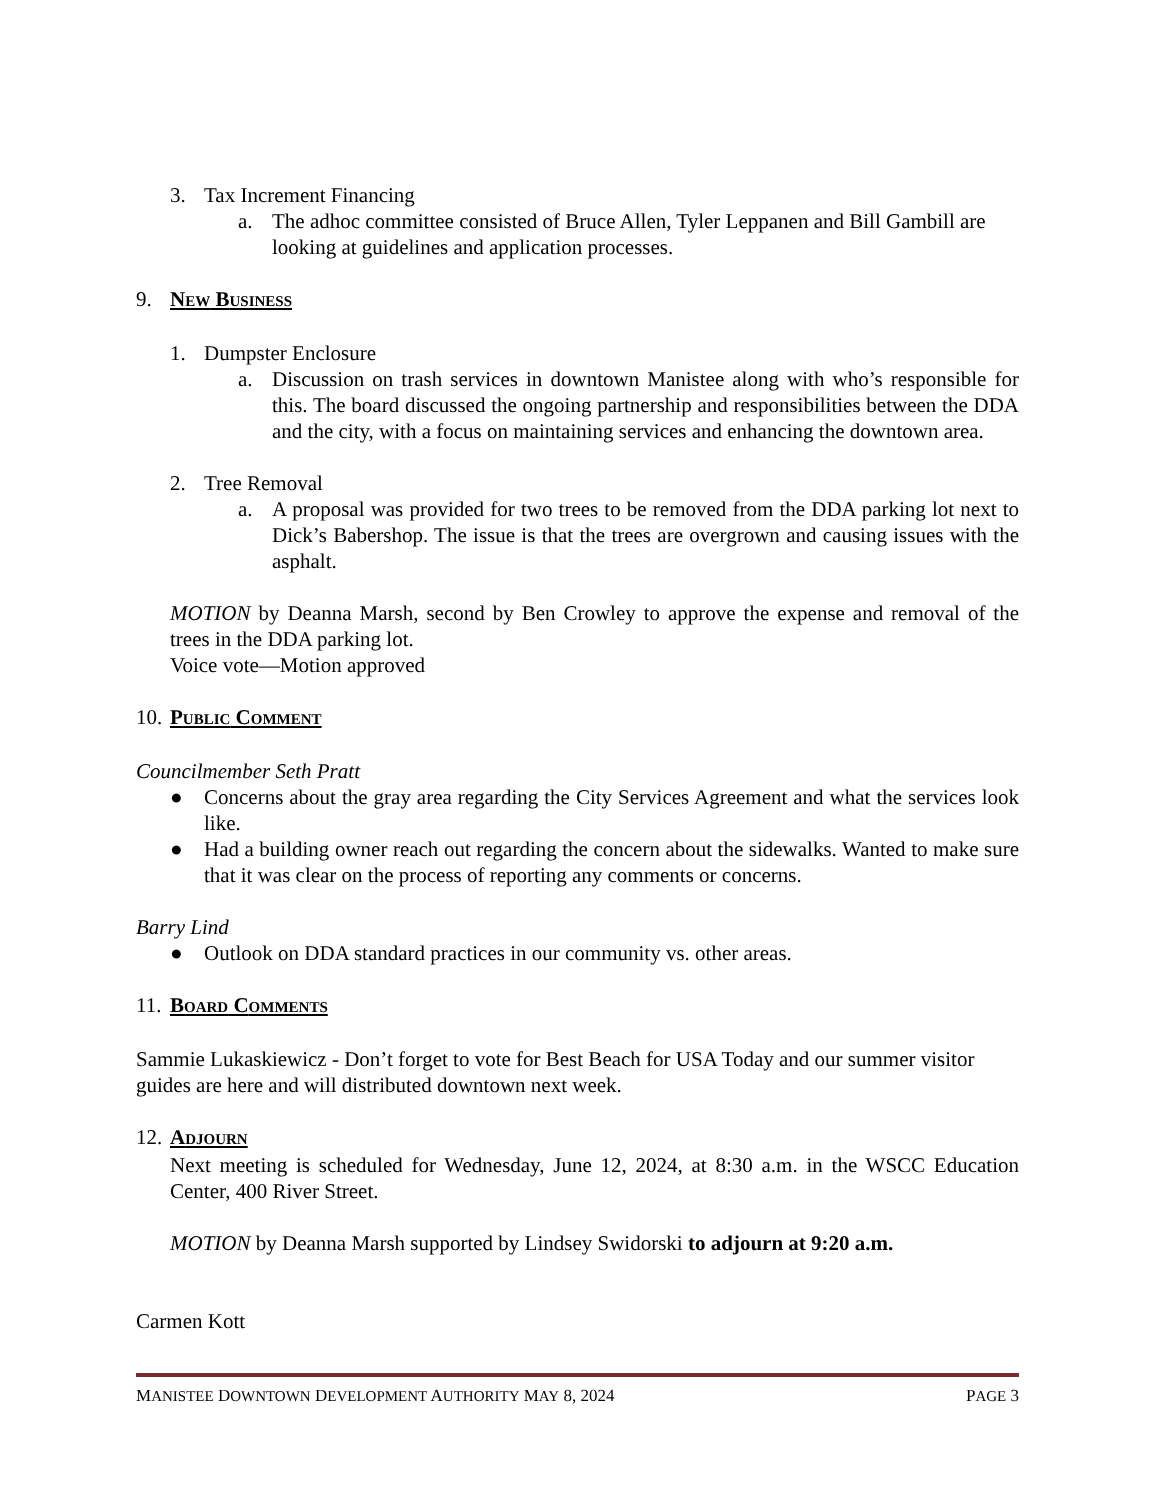3. Tax Increment Financing
a. The adhoc committee consisted of Bruce Allen, Tyler Leppanen and Bill Gambill are looking at guidelines and application processes.
9. NEW BUSINESS
1. Dumpster Enclosure
a. Discussion on trash services in downtown Manistee along with who’s responsible for this. The board discussed the ongoing partnership and responsibilities between the DDA and the city, with a focus on maintaining services and enhancing the downtown area.
2. Tree Removal
a. A proposal was provided for two trees to be removed from the DDA parking lot next to Dick’s Babershop. The issue is that the trees are overgrown and causing issues with the asphalt.
MOTION by Deanna Marsh, second by Ben Crowley to approve the expense and removal of the trees in the DDA parking lot.
Voice vote—Motion approved
10. PUBLIC COMMENT
Councilmember Seth Pratt
● Concerns about the gray area regarding the City Services Agreement and what the services look like.
● Had a building owner reach out regarding the concern about the sidewalks. Wanted to make sure that it was clear on the process of reporting any comments or concerns.
Barry Lind
● Outlook on DDA standard practices in our community vs. other areas.
11. BOARD COMMENTS
Sammie Lukaskiewicz - Don’t forget to vote for Best Beach for USA Today and our summer visitor guides are here and will distributed downtown next week.
12. ADJOURN
Next meeting is scheduled for Wednesday, June 12, 2024, at 8:30 a.m. in the WSCC Education Center, 400 River Street.
MOTION by Deanna Marsh supported by Lindsey Swidorski to adjourn at 9:20 a.m.
Carmen Kott
MANISTEE DOWNTOWN DEVELOPMENT AUTHORITY MAY 8, 2024 PAGE 3